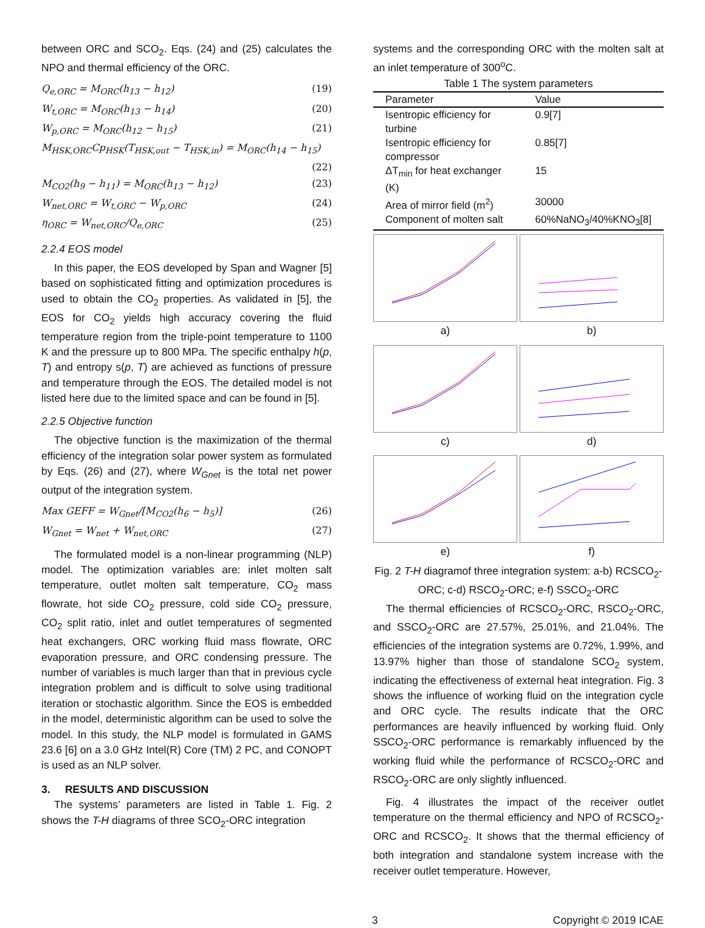between ORC and SCO<sub>2</sub>. Eqs. (24) and (25) calculates the NPO and thermal efficiency of the ORC.
Q<sub>e,ORC</sub> = M<sub>ORC</sub>(h<sub>13</sub> − h<sub>12</sub>) (19)
W<sub>t,ORC</sub> = M<sub>ORC</sub>(h<sub>13</sub> − h<sub>14</sub>) (20)
W<sub>p,ORC</sub> = M<sub>ORC</sub>(h<sub>12</sub> − h<sub>15</sub>) (21)
M<sub>HSK,ORC</sub>Cp<sub>HSK</sub>(T<sub>HSK,out</sub> − T<sub>HSK,in</sub>) = M<sub>ORC</sub>(h<sub>14</sub> − h<sub>15</sub>)
(22)
M<sub>CO2</sub>(h<sub>9</sub> − h<sub>11</sub>) = M<sub>ORC</sub>(h<sub>13</sub> − h<sub>12</sub>) (23)
W<sub>net,ORC</sub> = W<sub>t,ORC</sub> − W<sub>p,ORC</sub> (24)
η<sub>ORC</sub> = W<sub>net,ORC</sub>/Q<sub>e,ORC</sub> (25)
2.2.4 EOS model
In this paper, the EOS developed by Span and Wagner [5] based on sophisticated fitting and optimization procedures is used to obtain the CO<sub>2</sub> properties. As validated in [5], the EOS for CO<sub>2</sub> yields high accuracy covering the fluid temperature region from the triple-point temperature to 1100 K and the pressure up to 800 MPa. The specific enthalpy h(p, T) and entropy s(p, T) are achieved as functions of pressure and temperature through the EOS. The detailed model is not listed here due to the limited space and can be found in [5].
2.2.5 Objective function
The objective function is the maximization of the thermal efficiency of the integration solar power system as formulated by Eqs. (26) and (27), where W<sub>Gnet</sub> is the total net power output of the integration system.
Max GEFF = W<sub>Gnet</sub>/[M<sub>CO2</sub>(h<sub>6</sub> − h<sub>5</sub>)] (26)
W<sub>Gnet</sub> = W<sub>net</sub> + W<sub>net,ORC</sub> (27)
The formulated model is a non-linear programming (NLP) model. The optimization variables are: inlet molten salt temperature, outlet molten salt temperature, CO<sub>2</sub> mass flowrate, hot side CO<sub>2</sub> pressure, cold side CO<sub>2</sub> pressure, CO<sub>2</sub> split ratio, inlet and outlet temperatures of segmented heat exchangers, ORC working fluid mass flowrate, ORC evaporation pressure, and ORC condensing pressure. The number of variables is much larger than that in previous cycle integration problem and is difficult to solve using traditional iteration or stochastic algorithm. Since the EOS is embedded in the model, deterministic algorithm can be used to solve the model. In this study, the NLP model is formulated in GAMS 23.6 [6] on a 3.0 GHz Intel(R) Core (TM) 2 PC, and CONOPT is used as an NLP solver.
3. RESULTS AND DISCUSSION
The systems’ parameters are listed in Table 1. Fig. 2 shows the T-H diagrams of three SCO<sub>2</sub>-ORC integration
systems and the corresponding ORC with the molten salt at an inlet temperature of 300<sup>o</sup>C.
Table 1 The system parameters
| Parameter | Value |
| --- | --- |
| Isentropic efficiency for turbine | 0.9[7] |
| Isentropic efficiency for compressor | 0.85[7] |
| ΔT<sub>min</sub> for heat exchanger (K) | 15 |
| Area of mirror field (m<sup>2</sup>) | 30000 |
| Component of molten salt | 60%NaNO<sub>3</sub>/40%KNO<sub>3</sub>[8] |
a)
b)
c)
d)
e)
f)
Fig. 2 T-H diagramof three integration system: a-b) RCSCO<sub>2</sub>-ORC; c-d) RSCO<sub>2</sub>-ORC; e-f) SSCO<sub>2</sub>-ORC
The thermal efficiencies of RCSCO<sub>2</sub>-ORC, RSCO<sub>2</sub>-ORC, and SSCO<sub>2</sub>-ORC are 27.57%, 25.01%, and 21.04%. The efficiencies of the integration systems are 0.72%, 1.99%, and 13.97% higher than those of standalone SCO<sub>2</sub> system, indicating the effectiveness of external heat integration. Fig. 3 shows the influence of working fluid on the integration cycle and ORC cycle. The results indicate that the ORC performances are heavily influenced by working fluid. Only SSCO<sub>2</sub>-ORC performance is remarkably influenced by the working fluid while the performance of RCSCO<sub>2</sub>-ORC and RSCO<sub>2</sub>-ORC are only slightly influenced.
Fig. 4 illustrates the impact of the receiver outlet temperature on the thermal efficiency and NPO of RCSCO<sub>2</sub>-ORC and RCSCO<sub>2</sub>. It shows that the thermal efficiency of both integration and standalone system increase with the receiver outlet temperature. However,
3 Copyright © 2019 ICAE